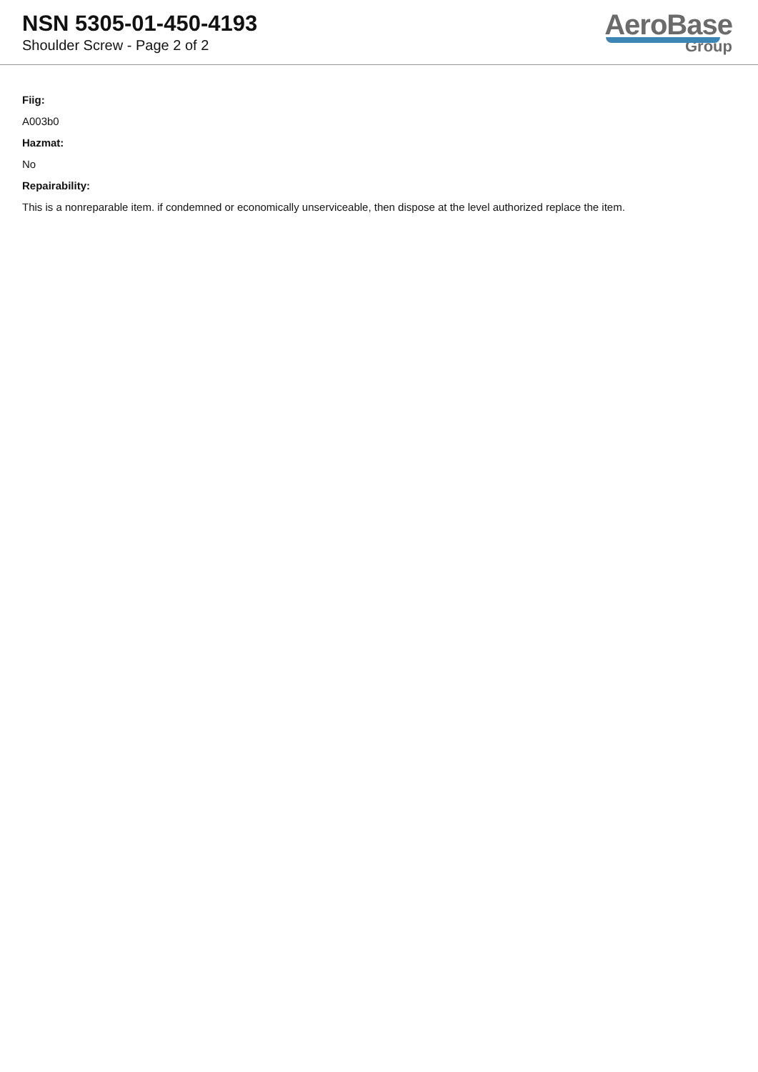NSN 5305-01-450-4193
Shoulder Screw - Page 2 of 2
AeroBase
Group
Fiig:
A003b0
Hazmat:
No
Repairability:
This is a nonreparable item. if condemned or economically unserviceable, then dispose at the level authorized replace the item.